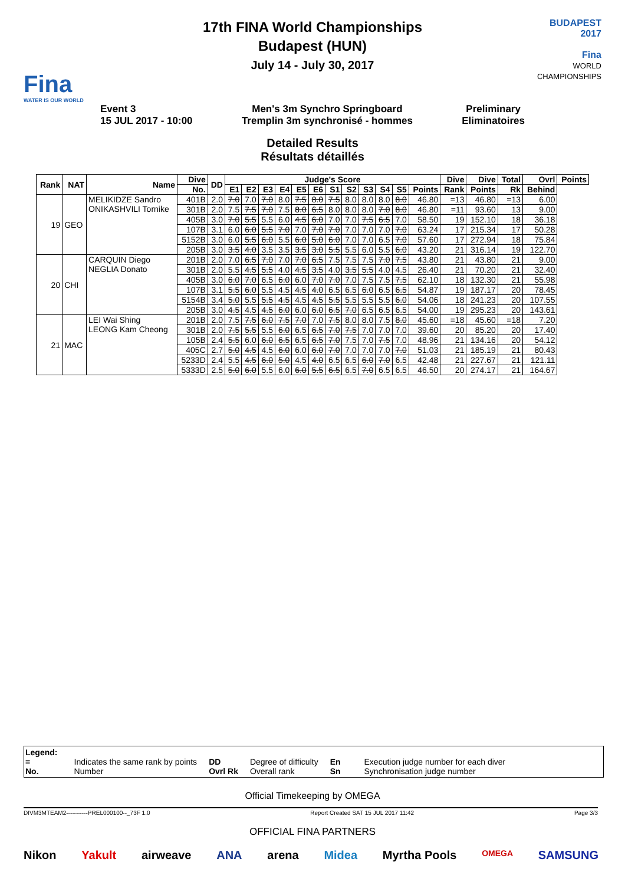Fina
WATER IS OUR WORLD
17th FINA World Championships
Budapest (HUN)
July 14 - July 30, 2017
BUDAPEST
2017
Fina
WORLD CHAMPIONSHIPS
Event 3
15 JUL 2017 - 10:00
Men's 3m Synchro Springboard
Tremplin 3m synchronisé - hommes
Preliminary
Eliminatoires
Detailed Results
Résultats détaillés
| Rank | NAT | Name | Dive | DD | Judge's Score | | | | | | | | | | | | Dive | Dive | Total | Ovrl | Points |
| --- | --- | --- | --- | --- | --- | --- | --- | --- | --- | --- | --- | --- | --- | --- | --- | --- | --- | --- | --- | --- | --- |
| | | | No. | | E1 | E2 | E3 | E4 | E5 | E6 | S1 | S2 | S3 | S4 | S5 | Points | Rank | Points | Rk | Behind | |
| 19 | GEO | MELIKIDZE Sandro ONIKASHVILI Tornike | 401B | 2.0 | 7.0 | 7.0 | 7.0 | 8.0 | 7.5 | 8.0 | 7.5 | 8.0 | 8.0 | 8.0 | 8.0 | 46.80 | =13 | 46.80 | =13 | 6.00 | |
| | | | 301B | 2.0 | 7.5 | 7.5 | 7.0 | 7.5 | 8.0 | 6.5 | 8.0 | 8.0 | 8.0 | 7.0 | 8.0 | 46.80 | =11 | 93.60 | 13 | 9.00 | |
| | | | 405B | 3.0 | 7.0 | 5.5 | 5.5 | 6.0 | 4.5 | 6.0 | 7.0 | 7.0 | 7.5 | 6.5 | 7.0 | 58.50 | 19 | 152.10 | 18 | 36.18 | |
| | | | 107B | 3.1 | 6.0 | 6.0 | 5.5 | 7.0 | 7.0 | 7.0 | 7.0 | 7.0 | 7.0 | 7.0 | 7.0 | 63.24 | 17 | 215.34 | 17 | 50.28 | |
| | | | 5152B | 3.0 | 6.0 | 5.5 | 6.0 | 5.5 | 6.0 | 5.0 | 6.0 | 7.0 | 7.0 | 6.5 | 7.0 | 57.60 | 17 | 272.94 | 18 | 75.84 | |
| | | | 205B | 3.0 | 3.5 | 4.0 | 3.5 | 3.5 | 3.5 | 3.0 | 5.5 | 5.5 | 6.0 | 5.5 | 6.0 | 43.20 | 21 | 316.14 | 19 | 122.70 | |
| 20 | CHI | CARQUIN Diego NEGLIA Donato | 201B | 2.0 | 7.0 | 6.5 | 7.0 | 7.0 | 7.0 | 6.5 | 7.5 | 7.5 | 7.5 | 7.0 | 7.5 | 43.80 | 21 | 43.80 | 21 | 9.00 | |
| | | | 301B | 2.0 | 5.5 | 4.5 | 5.5 | 4.0 | 4.5 | 3.5 | 4.0 | 3.5 | 5.5 | 4.0 | 4.5 | 26.40 | 21 | 70.20 | 21 | 32.40 | |
| | | | 405B | 3.0 | 6.0 | 7.0 | 6.5 | 6.0 | 6.0 | 7.0 | 7.0 | 7.0 | 7.5 | 7.5 | 7.5 | 62.10 | 18 | 132.30 | 21 | 55.98 | |
| | | | 107B | 3.1 | 5.5 | 6.0 | 5.5 | 4.5 | 4.5 | 4.0 | 6.5 | 6.5 | 6.0 | 6.5 | 6.5 | 54.87 | 19 | 187.17 | 20 | 78.45 | |
| | | | 5154B | 3.4 | 5.0 | 5.5 | 5.5 | 4.5 | 4.5 | 4.5 | 5.5 | 5.5 | 5.5 | 5.5 | 6.0 | 54.06 | 18 | 241.23 | 20 | 107.55 | |
| | | | 205B | 3.0 | 4.5 | 4.5 | 4.5 | 6.0 | 6.0 | 6.0 | 6.5 | 7.0 | 6.5 | 6.5 | 6.5 | 54.00 | 19 | 295.23 | 20 | 143.61 | |
| 21 | MAC | LEI Wai Shing LEONG Kam Cheong | 201B | 2.0 | 7.5 | 7.5 | 6.0 | 7.5 | 7.0 | 7.0 | 7.5 | 8.0 | 8.0 | 7.5 | 8.0 | 45.60 | =18 | 45.60 | =18 | 7.20 | |
| | | | 301B | 2.0 | 7.5 | 5.5 | 5.5 | 6.0 | 6.5 | 6.5 | 7.0 | 7.5 | 7.0 | 7.0 | 7.0 | 39.60 | 20 | 85.20 | 20 | 17.40 | |
| | | | 105B | 2.4 | 5.5 | 6.0 | 6.0 | 6.5 | 6.5 | 6.5 | 7.0 | 7.5 | 7.0 | 7.5 | 7.0 | 48.96 | 21 | 134.16 | 20 | 54.12 | |
| | | | 405C | 2.7 | 5.0 | 4.5 | 4.5 | 6.0 | 6.0 | 6.0 | 7.0 | 7.0 | 7.0 | 7.0 | 7.0 | 51.03 | 21 | 185.19 | 21 | 80.43 | |
| | | | 5233D | 2.4 | 5.5 | 4.5 | 6.0 | 5.0 | 4.5 | 4.0 | 6.5 | 6.5 | 6.0 | 7.0 | 6.5 | 42.48 | 21 | 227.67 | 21 | 121.11 | |
| | | | 5333D | 2.5 | 5.0 | 6.0 | 5.5 | 6.0 | 6.0 | 5.5 | 6.5 | 6.5 | 7.0 | 6.5 | 6.5 | 46.50 | 20 | 274.17 | 21 | 164.67 | |
Legend:
| = | Indicates the same rank by points | DD | Degree of difficulty | En | Execution judge number for each diver |
| No. | Number | Ovrl Rk | Overall rank | Sn | Synchronisation judge number |
Official Timekeeping by OMEGA
DIVM3MTEAM2-----------PREL000100--_73F 1.0 Report Created SAT 15 JUL 2017 11:42 Page 3/3
OFFICIAL FINA PARTNERS
Nikon Yakult airweave ANA arena Midea Myrtha Pools OMEGA SAMSUNG